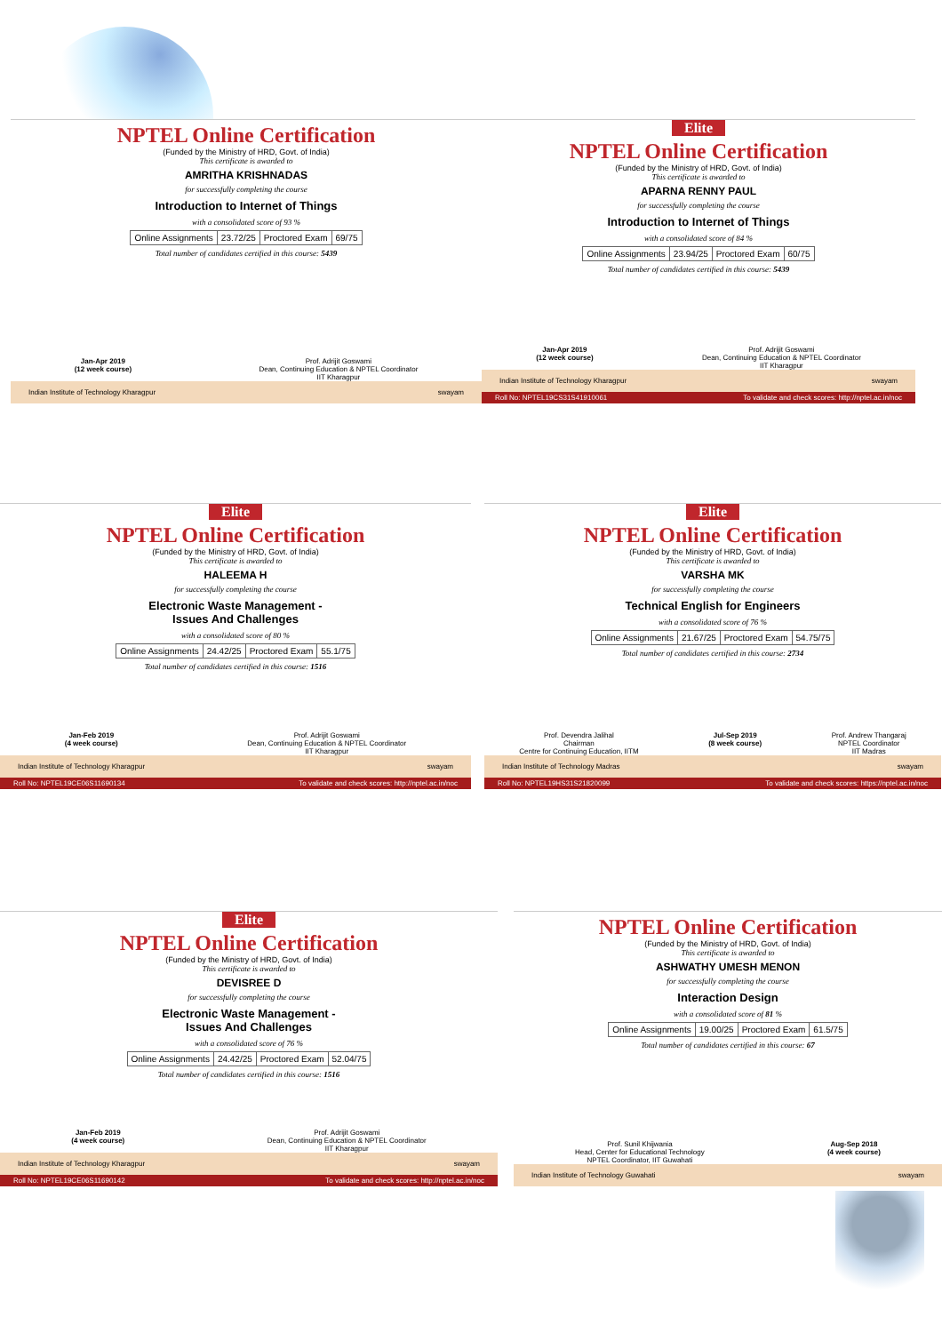NPTEL Online Certification
(Funded by the Ministry of HRD, Govt. of India)
This certificate is awarded to
AMRITHA KRISHNADAS
for successfully completing the course
Introduction to Internet of Things
with a consolidated score of 93 %
| Online Assignments | 23.72/25 | Proctored Exam | 69/75 |
Total number of candidates certified in this course: 5439
Jan-Apr 2019
(12 week course)
Prof. Adrijit Goswami
Dean, Continuing Education & NPTEL Coordinator
IIT Kharagpur
Indian Institute of Technology Kharagpur swayam
Elite
NPTEL Online Certification
(Funded by the Ministry of HRD, Govt. of India)
This certificate is awarded to
APARNA RENNY PAUL
for successfully completing the course
Introduction to Internet of Things
with a consolidated score of 84 %
| Online Assignments | 23.94/25 | Proctored Exam | 60/75 |
Total number of candidates certified in this course: 5439
Jan-Apr 2019
(12 week course)
Prof. Adrijit Goswami
Dean, Continuing Education & NPTEL Coordinator
IIT Kharagpur
Indian Institute of Technology Kharagpur swayam
Roll No: NPTEL19CS31S41910061 To validate and check scores: http://nptel.ac.in/noc
Elite
NPTEL Online Certification
(Funded by the Ministry of HRD, Govt. of India)
This certificate is awarded to
HALEEMA H
for successfully completing the course
Electronic Waste Management -
Issues And Challenges
with a consolidated score of 80 %
| Online Assignments | 24.42/25 | Proctored Exam | 55.1/75 |
Total number of candidates certified in this course: 1516
Jan-Feb 2019
(4 week course)
Prof. Adrijit Goswami
Dean, Continuing Education & NPTEL Coordinator
IIT Kharagpur
Indian Institute of Technology Kharagpur swayam
Roll No: NPTEL19CE06S11690134 To validate and check scores: http://nptel.ac.in/noc
Elite
NPTEL Online Certification
(Funded by the Ministry of HRD, Govt. of India)
This certificate is awarded to
VARSHA MK
for successfully completing the course
Technical English for Engineers
with a consolidated score of 76 %
| Online Assignments | 21.67/25 | Proctored Exam | 54.75/75 |
Total number of candidates certified in this course: 2734
Prof. Devendra Jalihal
Chairman
Centre for Continuing Education, IITM
Jul-Sep 2019
(8 week course)
Prof. Andrew Thangaraj
NPTEL Coordinator
IIT Madras
Indian Institute of Technology Madras swayam
Roll No: NPTEL19HS31S21820099 To validate and check scores: https://nptel.ac.in/noc
Elite
NPTEL Online Certification
(Funded by the Ministry of HRD, Govt. of India)
This certificate is awarded to
DEVISREE D
for successfully completing the course
Electronic Waste Management -
Issues And Challenges
with a consolidated score of 76 %
| Online Assignments | 24.42/25 | Proctored Exam | 52.04/75 |
Total number of candidates certified in this course: 1516
Jan-Feb 2019
(4 week course)
Prof. Adrijit Goswami
Dean, Continuing Education & NPTEL Coordinator
IIT Kharagpur
Indian Institute of Technology Kharagpur swayam
Roll No: NPTEL19CE06S11690142 To validate and check scores: http://nptel.ac.in/noc
NPTEL Online Certification
(Funded by the Ministry of HRD, Govt. of India)
This certificate is awarded to
ASHWATHY UMESH MENON
for successfully completing the course
Interaction Design
with a consolidated score of 81 %
| Online Assignments | 19.00/25 | Proctored Exam | 61.5/75 |
Total number of candidates certified in this course: 67
Prof. Sunil Khijwania
Head, Center for Educational Technology
NPTEL Coordinator, IIT Guwahati
Aug-Sep 2018
(4 week course)
Indian Institute of Technology Guwahati swayam